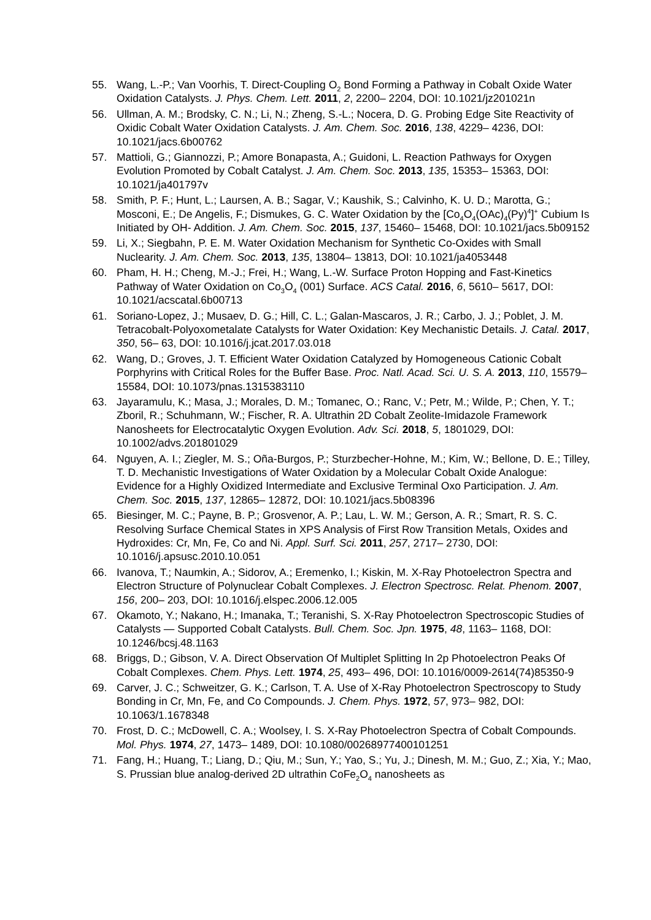55. Wang, L.-P.; Van Voorhis, T. Direct-Coupling O<sub>2</sub> Bond Forming a Pathway in Cobalt Oxide Water Oxidation Catalysts. J. Phys. Chem. Lett. 2011, 2, 2200– 2204, DOI: 10.1021/jz201021n
56. Ullman, A. M.; Brodsky, C. N.; Li, N.; Zheng, S.-L.; Nocera, D. G. Probing Edge Site Reactivity of Oxidic Cobalt Water Oxidation Catalysts. J. Am. Chem. Soc. 2016, 138, 4229– 4236, DOI: 10.1021/jacs.6b00762
57. Mattioli, G.; Giannozzi, P.; Amore Bonapasta, A.; Guidoni, L. Reaction Pathways for Oxygen Evolution Promoted by Cobalt Catalyst. J. Am. Chem. Soc. 2013, 135, 15353– 15363, DOI: 10.1021/ja401797v
58. Smith, P. F.; Hunt, L.; Laursen, A. B.; Sagar, V.; Kaushik, S.; Calvinho, K. U. D.; Marotta, G.; Mosconi, E.; De Angelis, F.; Dismukes, G. C. Water Oxidation by the [Co<sub>4</sub>O<sub>4</sub>(OAc)<sub>4</sub>(Py)<sup>4</sup>]<sup>+</sup> Cubium Is Initiated by OH- Addition. J. Am. Chem. Soc. 2015, 137, 15460– 15468, DOI: 10.1021/jacs.5b09152
59. Li, X.; Siegbahn, P. E. M. Water Oxidation Mechanism for Synthetic Co-Oxides with Small Nuclearity. J. Am. Chem. Soc. 2013, 135, 13804– 13813, DOI: 10.1021/ja4053448
60. Pham, H. H.; Cheng, M.-J.; Frei, H.; Wang, L.-W. Surface Proton Hopping and Fast-Kinetics Pathway of Water Oxidation on Co<sub>3</sub>O<sub>4</sub> (001) Surface. ACS Catal. 2016, 6, 5610– 5617, DOI: 10.1021/acscatal.6b00713
61. Soriano-Lopez, J.; Musaev, D. G.; Hill, C. L.; Galan-Mascaros, J. R.; Carbo, J. J.; Poblet, J. M. Tetracobalt-Polyoxometalate Catalysts for Water Oxidation: Key Mechanistic Details. J. Catal. 2017, 350, 56– 63, DOI: 10.1016/j.jcat.2017.03.018
62. Wang, D.; Groves, J. T. Efficient Water Oxidation Catalyzed by Homogeneous Cationic Cobalt Porphyrins with Critical Roles for the Buffer Base. Proc. Natl. Acad. Sci. U. S. A. 2013, 110, 15579– 15584, DOI: 10.1073/pnas.1315383110
63. Jayaramulu, K.; Masa, J.; Morales, D. M.; Tomanec, O.; Ranc, V.; Petr, M.; Wilde, P.; Chen, Y. T.; Zboril, R.; Schuhmann, W.; Fischer, R. A. Ultrathin 2D Cobalt Zeolite-Imidazole Framework Nanosheets for Electrocatalytic Oxygen Evolution. Adv. Sci. 2018, 5, 1801029, DOI: 10.1002/advs.201801029
64. Nguyen, A. I.; Ziegler, M. S.; Oña-Burgos, P.; Sturzbecher-Hohne, M.; Kim, W.; Bellone, D. E.; Tilley, T. D. Mechanistic Investigations of Water Oxidation by a Molecular Cobalt Oxide Analogue: Evidence for a Highly Oxidized Intermediate and Exclusive Terminal Oxo Participation. J. Am. Chem. Soc. 2015, 137, 12865– 12872, DOI: 10.1021/jacs.5b08396
65. Biesinger, M. C.; Payne, B. P.; Grosvenor, A. P.; Lau, L. W. M.; Gerson, A. R.; Smart, R. S. C. Resolving Surface Chemical States in XPS Analysis of First Row Transition Metals, Oxides and Hydroxides: Cr, Mn, Fe, Co and Ni. Appl. Surf. Sci. 2011, 257, 2717– 2730, DOI: 10.1016/j.apsusc.2010.10.051
66. Ivanova, T.; Naumkin, A.; Sidorov, A.; Eremenko, I.; Kiskin, M. X-Ray Photoelectron Spectra and Electron Structure of Polynuclear Cobalt Complexes. J. Electron Spectrosc. Relat. Phenom. 2007, 156, 200– 203, DOI: 10.1016/j.elspec.2006.12.005
67. Okamoto, Y.; Nakano, H.; Imanaka, T.; Teranishi, S. X-Ray Photoelectron Spectroscopic Studies of Catalysts — Supported Cobalt Catalysts. Bull. Chem. Soc. Jpn. 1975, 48, 1163– 1168, DOI: 10.1246/bcsj.48.1163
68. Briggs, D.; Gibson, V. A. Direct Observation Of Multiplet Splitting In 2p Photoelectron Peaks Of Cobalt Complexes. Chem. Phys. Lett. 1974, 25, 493– 496, DOI: 10.1016/0009-2614(74)85350-9
69. Carver, J. C.; Schweitzer, G. K.; Carlson, T. A. Use of X-Ray Photoelectron Spectroscopy to Study Bonding in Cr, Mn, Fe, and Co Compounds. J. Chem. Phys. 1972, 57, 973– 982, DOI: 10.1063/1.1678348
70. Frost, D. C.; McDowell, C. A.; Woolsey, I. S. X-Ray Photoelectron Spectra of Cobalt Compounds. Mol. Phys. 1974, 27, 1473– 1489, DOI: 10.1080/00268977400101251
71. Fang, H.; Huang, T.; Liang, D.; Qiu, M.; Sun, Y.; Yao, S.; Yu, J.; Dinesh, M. M.; Guo, Z.; Xia, Y.; Mao, S. Prussian blue analog-derived 2D ultrathin CoFe<sub>2</sub>O<sub>4</sub> nanosheets as